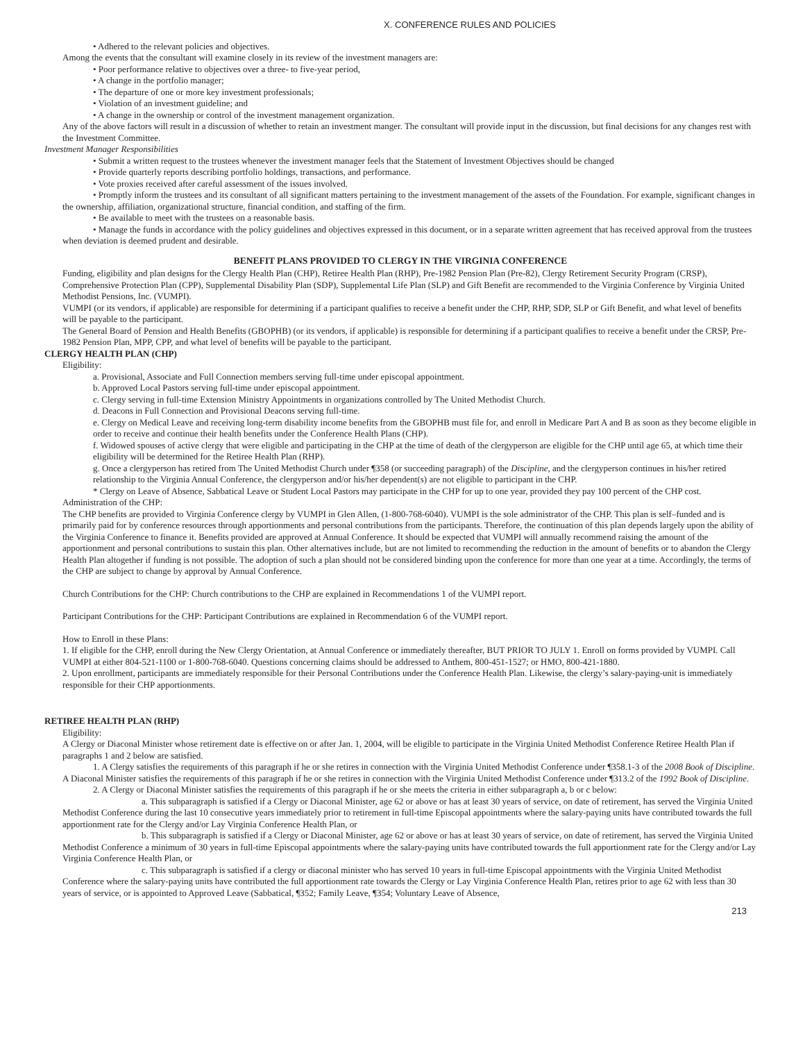X. CONFERENCE RULES AND POLICIES
• Adhered to the relevant policies and objectives.
Among the events that the consultant will examine closely in its review of the investment managers are:
• Poor performance relative to objectives over a three- to five-year period,
• A change in the portfolio manager;
• The departure of one or more key investment professionals;
• Violation of an investment guideline; and
• A change in the ownership or control of the investment management organization.
Any of the above factors will result in a discussion of whether to retain an investment manger. The consultant will provide input in the discussion, but final decisions for any changes rest with the Investment Committee.
Investment Manager Responsibilities
• Submit a written request to the trustees whenever the investment manager feels that the Statement of Investment Objectives should be changed
• Provide quarterly reports describing portfolio holdings, transactions, and performance.
• Vote proxies received after careful assessment of the issues involved.
• Promptly inform the trustees and its consultant of all significant matters pertaining to the investment management of the assets of the Foundation. For example, significant changes in the ownership, affiliation, organizational structure, financial condition, and staffing of the firm.
• Be available to meet with the trustees on a reasonable basis.
• Manage the funds in accordance with the policy guidelines and objectives expressed in this document, or in a separate written agreement that has received approval from the trustees when deviation is deemed prudent and desirable.
BENEFIT PLANS PROVIDED TO CLERGY IN THE VIRGINIA CONFERENCE
Funding, eligibility and plan designs for the Clergy Health Plan (CHP), Retiree Health Plan (RHP), Pre-1982 Pension Plan (Pre-82), Clergy Retirement Security Program (CRSP), Comprehensive Protection Plan (CPP), Supplemental Disability Plan (SDP), Supplemental Life Plan (SLP) and Gift Benefit are recommended to the Virginia Conference by Virginia United Methodist Pensions, Inc. (VUMPI).
VUMPI (or its vendors, if applicable) are responsible for determining if a participant qualifies to receive a benefit under the CHP, RHP, SDP, SLP or Gift Benefit, and what level of benefits will be payable to the participant.
The General Board of Pension and Health Benefits (GBOPHB) (or its vendors, if applicable) is responsible for determining if a participant qualifies to receive a benefit under the CRSP, Pre-1982 Pension Plan, MPP, CPP, and what level of benefits will be payable to the participant.
CLERGY HEALTH PLAN (CHP)
Eligibility:
a. Provisional, Associate and Full Connection members serving full-time under episcopal appointment.
b. Approved Local Pastors serving full-time under episcopal appointment.
c. Clergy serving in full-time Extension Ministry Appointments in organizations controlled by The United Methodist Church.
d. Deacons in Full Connection and Provisional Deacons serving full-time.
e. Clergy on Medical Leave and receiving long-term disability income benefits from the GBOPHB must file for, and enroll in Medicare Part A and B as soon as they become eligible in order to receive and continue their health benefits under the Conference Health Plans (CHP).
f. Widowed spouses of active clergy that were eligible and participating in the CHP at the time of death of the clergyperson are eligible for the CHP until age 65, at which time their eligibility will be determined for the Retiree Health Plan (RHP).
g. Once a clergyperson has retired from The United Methodist Church under ¶358 (or succeeding paragraph) of the Discipline, and the clergyperson continues in his/her retired relationship to the Virginia Annual Conference, the clergyperson and/or his/her dependent(s) are not eligible to participant in the CHP.
* Clergy on Leave of Absence, Sabbatical Leave or Student Local Pastors may participate in the CHP for up to one year, provided they pay 100 percent of the CHP cost.
Administration of the CHP:
The CHP benefits are provided to Virginia Conference clergy by VUMPI in Glen Allen, (1-800-768-6040). VUMPI is the sole administrator of the CHP. This plan is self–funded and is primarily paid for by conference resources through apportionments and personal contributions from the participants. Therefore, the continuation of this plan depends largely upon the ability of the Virginia Conference to finance it. Benefits provided are approved at Annual Conference. It should be expected that VUMPI will annually recommend raising the amount of the apportionment and personal contributions to sustain this plan. Other alternatives include, but are not limited to recommending the reduction in the amount of benefits or to abandon the Clergy Health Plan altogether if funding is not possible. The adoption of such a plan should not be considered binding upon the conference for more than one year at a time. Accordingly, the terms of the CHP are subject to change by approval by Annual Conference.
Church Contributions for the CHP: Church contributions to the CHP are explained in Recommendations 1 of the VUMPI report.
Participant Contributions for the CHP: Participant Contributions are explained in Recommendation 6 of the VUMPI report.
How to Enroll in these Plans:
1. If eligible for the CHP, enroll during the New Clergy Orientation, at Annual Conference or immediately thereafter, BUT PRIOR TO JULY 1. Enroll on forms provided by VUMPI. Call VUMPI at either 804-521-1100 or 1-800-768-6040. Questions concerning claims should be addressed to Anthem, 800-451-1527; or HMO, 800-421-1880.
2. Upon enrollment, participants are immediately responsible for their Personal Contributions under the Conference Health Plan. Likewise, the clergy’s salary-paying-unit is immediately responsible for their CHP apportionments.
RETIREE HEALTH PLAN (RHP)
Eligibility:
A Clergy or Diaconal Minister whose retirement date is effective on or after Jan. 1, 2004, will be eligible to participate in the Virginia United Methodist Conference Retiree Health Plan if paragraphs 1 and 2 below are satisfied.
1. A Clergy satisfies the requirements of this paragraph if he or she retires in connection with the Virginia United Methodist Conference under ¶358.1-3 of the 2008 Book of Discipline. A Diaconal Minister satisfies the requirements of this paragraph if he or she retires in connection with the Virginia United Methodist Conference under ¶313.2 of the 1992 Book of Discipline.
2. A Clergy or Diaconal Minister satisfies the requirements of this paragraph if he or she meets the criteria in either subparagraph a, b or c below:
a. This subparagraph is satisfied if a Clergy or Diaconal Minister, age 62 or above or has at least 30 years of service, on date of retirement, has served the Virginia United Methodist Conference during the last 10 consecutive years immediately prior to retirement in full-time Episcopal appointments where the salary-paying units have contributed towards the full apportionment rate for the Clergy and/or Lay Virginia Conference Health Plan, or
b. This subparagraph is satisfied if a Clergy or Diaconal Minister, age 62 or above or has at least 30 years of service, on date of retirement, has served the Virginia United Methodist Conference a minimum of 30 years in full-time Episcopal appointments where the salary-paying units have contributed towards the full apportionment rate for the Clergy and/or Lay Virginia Conference Health Plan, or
c. This subparagraph is satisfied if a clergy or diaconal minister who has served 10 years in full-time Episcopal appointments with the Virginia United Methodist Conference where the salary-paying units have contributed the full apportionment rate towards the Clergy or Lay Virginia Conference Health Plan, retires prior to age 62 with less than 30 years of service, or is appointed to Approved Leave (Sabbatical, ¶352; Family Leave, ¶354; Voluntary Leave of Absence,
213